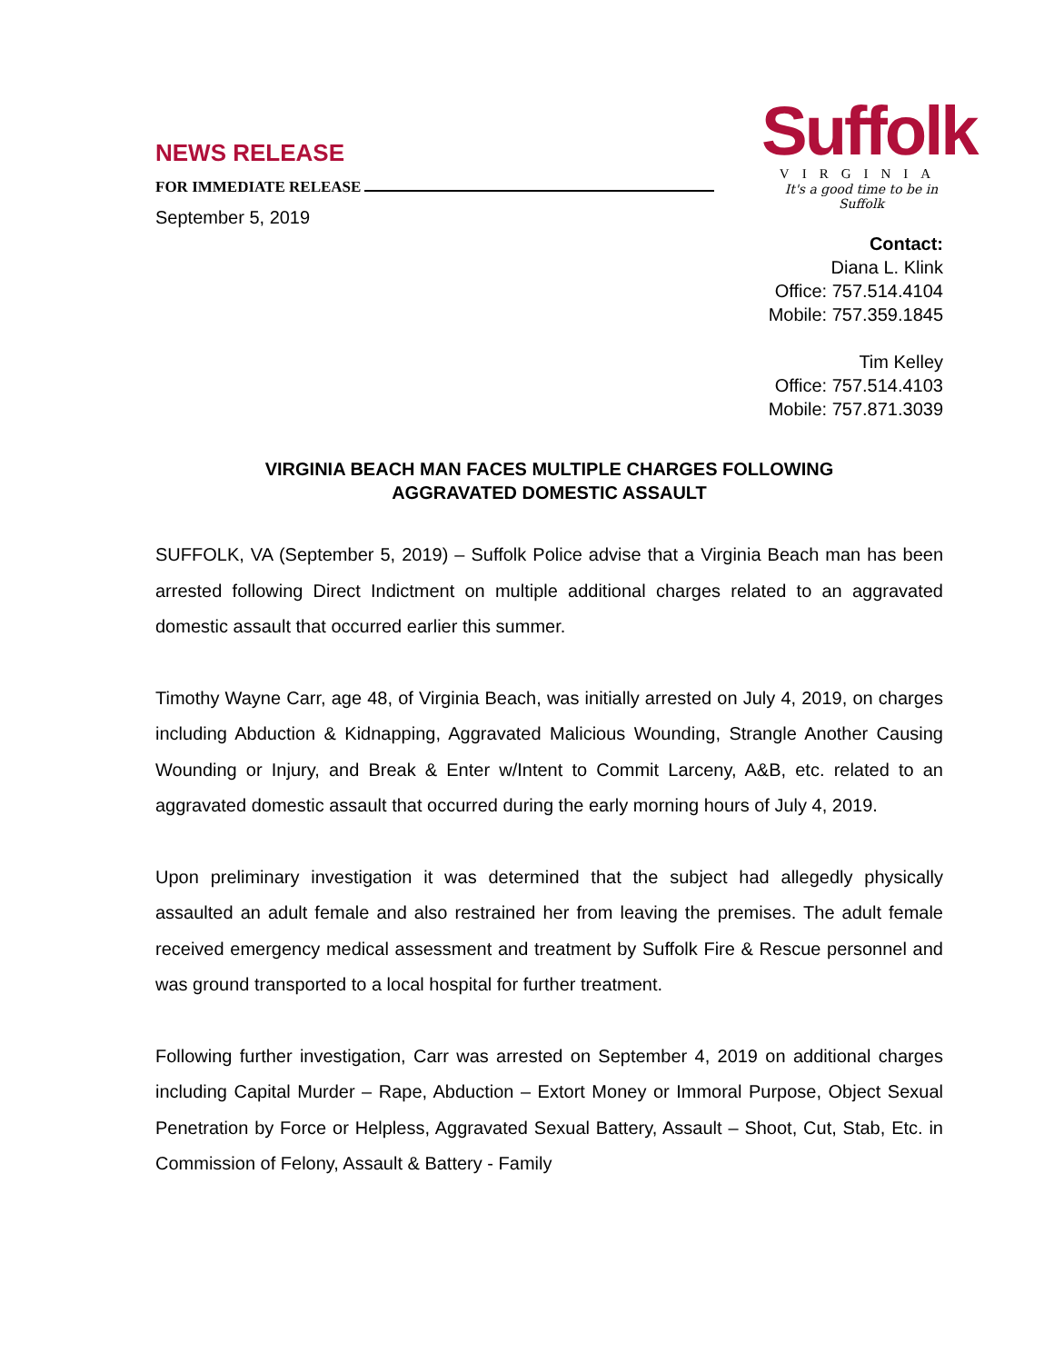NEWS RELEASE
FOR IMMEDIATE RELEASE
September 5, 2019
Suffolk
VIRGINIA
It's a good time to be in Suffolk
Contact:
Diana L. Klink
Office: 757.514.4104
Mobile: 757.359.1845
Tim Kelley
Office: 757.514.4103
Mobile: 757.871.3039
VIRGINIA BEACH MAN FACES MULTIPLE CHARGES FOLLOWING
AGGRAVATED DOMESTIC ASSAULT
SUFFOLK, VA (September 5, 2019) – Suffolk Police advise that a Virginia Beach man has been arrested following Direct Indictment on multiple additional charges related to an aggravated domestic assault that occurred earlier this summer.
Timothy Wayne Carr, age 48, of Virginia Beach, was initially arrested on July 4, 2019, on charges including Abduction & Kidnapping, Aggravated Malicious Wounding, Strangle Another Causing Wounding or Injury, and Break & Enter w/Intent to Commit Larceny, A&B, etc. related to an aggravated domestic assault that occurred during the early morning hours of July 4, 2019.
Upon preliminary investigation it was determined that the subject had allegedly physically assaulted an adult female and also restrained her from leaving the premises. The adult female received emergency medical assessment and treatment by Suffolk Fire & Rescue personnel and was ground transported to a local hospital for further treatment.
Following further investigation, Carr was arrested on September 4, 2019 on additional charges including Capital Murder – Rape, Abduction – Extort Money or Immoral Purpose, Object Sexual Penetration by Force or Helpless, Aggravated Sexual Battery, Assault – Shoot, Cut, Stab, Etc. in Commission of Felony, Assault & Battery - Family